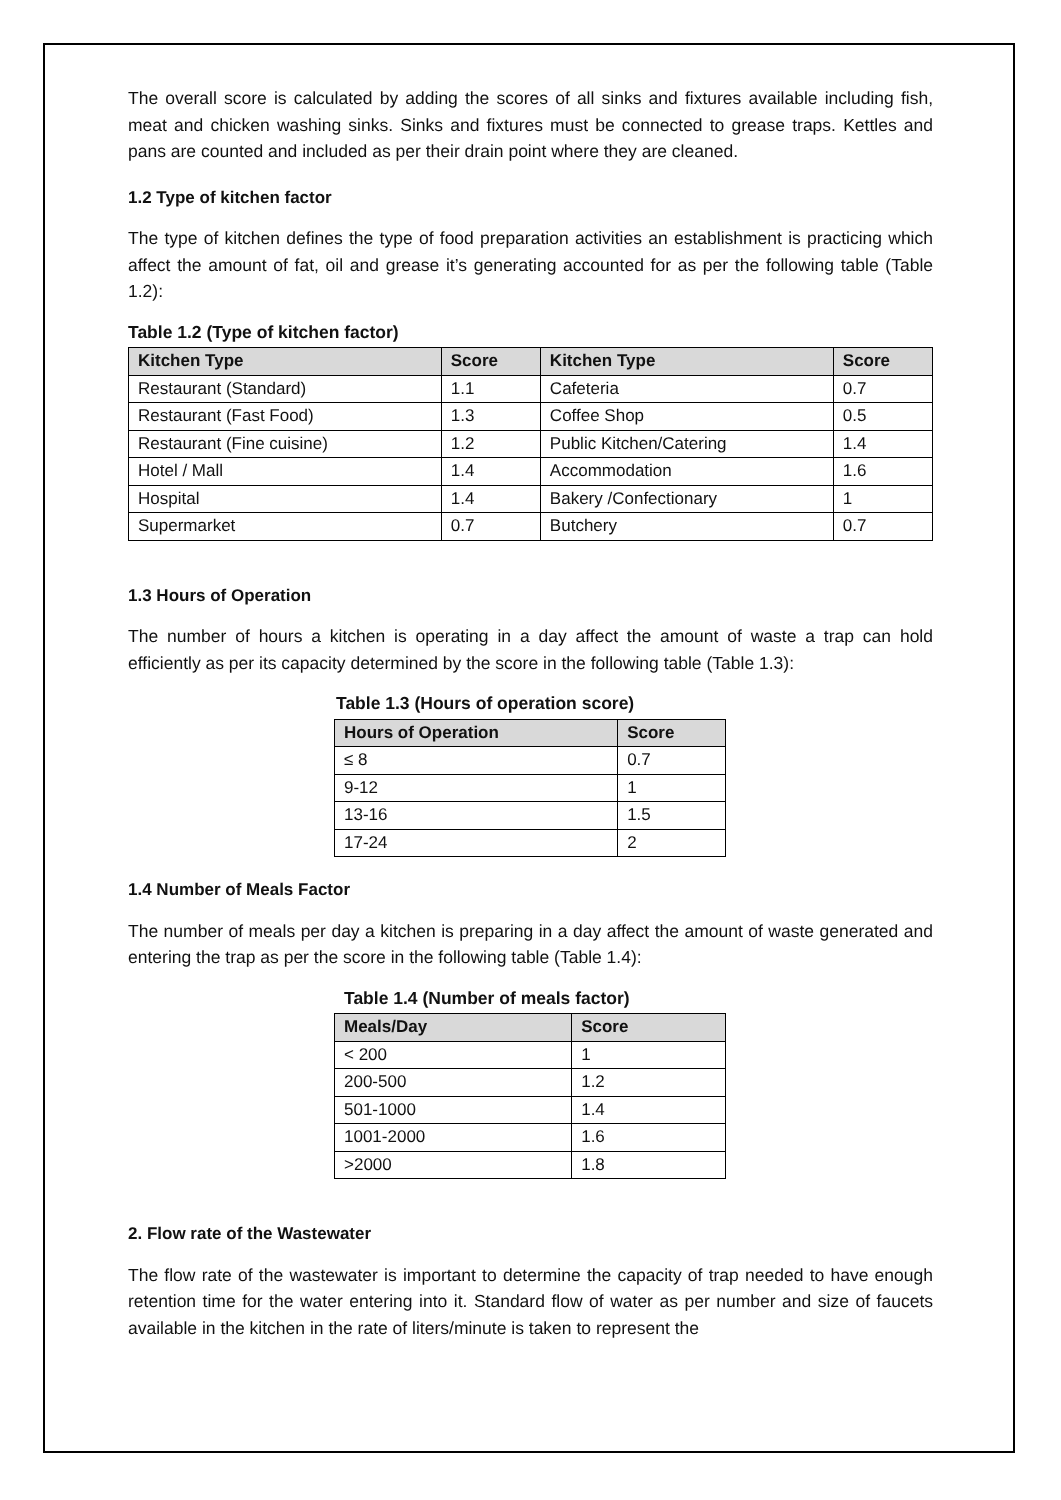The overall score is calculated by adding the scores of all sinks and fixtures available including fish, meat and chicken washing sinks. Sinks and fixtures must be connected to grease traps. Kettles and pans are counted and included as per their drain point where they are cleaned.
1.2 Type of kitchen factor
The type of kitchen defines the type of food preparation activities an establishment is practicing which affect the amount of fat, oil and grease it’s generating accounted for as per the following table (Table 1.2):
Table 1.2 (Type of kitchen factor)
| Kitchen Type | Score | Kitchen Type | Score |
| --- | --- | --- | --- |
| Restaurant (Standard) | 1.1 | Cafeteria | 0.7 |
| Restaurant (Fast Food) | 1.3 | Coffee Shop | 0.5 |
| Restaurant (Fine cuisine) | 1.2 | Public Kitchen/Catering | 1.4 |
| Hotel / Mall | 1.4 | Accommodation | 1.6 |
| Hospital | 1.4 | Bakery /Confectionary | 1 |
| Supermarket | 0.7 | Butchery | 0.7 |
1.3 Hours of Operation
The number of hours a kitchen is operating in a day affect the amount of waste a trap can hold efficiently as per its capacity determined by the score in the following table (Table 1.3):
Table 1.3 (Hours of operation score)
| Hours of Operation | Score |
| --- | --- |
| ≤ 8 | 0.7 |
| 9-12 | 1 |
| 13-16 | 1.5 |
| 17-24 | 2 |
1.4 Number of Meals Factor
The number of meals per day a kitchen is preparing in a day affect the amount of waste generated and entering the trap as per the score in the following table (Table 1.4):
Table 1.4 (Number of meals factor)
| Meals/Day | Score |
| --- | --- |
| < 200 | 1 |
| 200-500 | 1.2 |
| 501-1000 | 1.4 |
| 1001-2000 | 1.6 |
| >2000 | 1.8 |
2. Flow rate of the Wastewater
The flow rate of the wastewater is important to determine the capacity of trap needed to have enough retention time for the water entering into it. Standard flow of water as per number and size of faucets available in the kitchen in the rate of liters/minute is taken to represent the